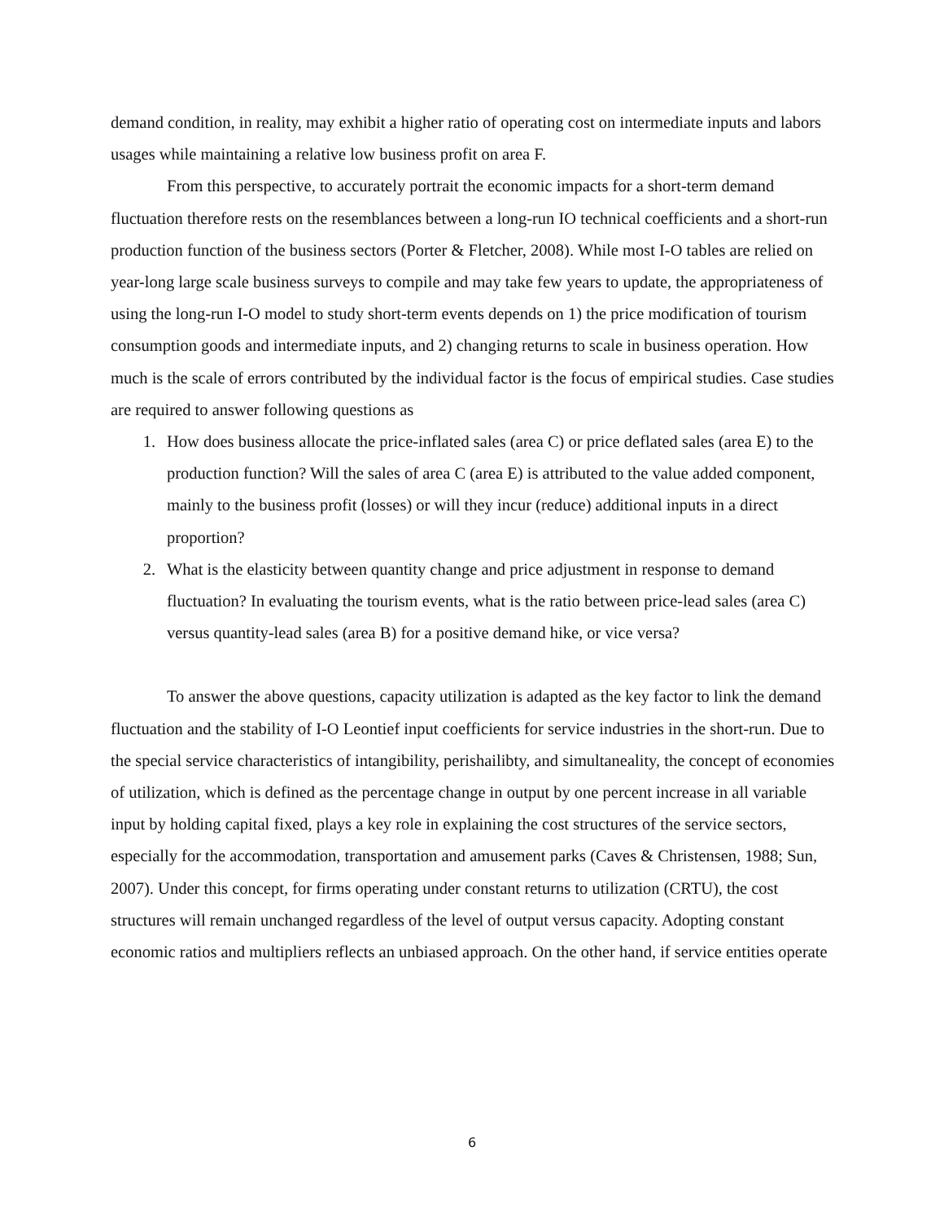demand condition, in reality, may exhibit a higher ratio of operating cost on intermediate inputs and labors usages while maintaining a relative low business profit on area F.
From this perspective, to accurately portrait the economic impacts for a short-term demand fluctuation therefore rests on the resemblances between a long-run IO technical coefficients and a short-run production function of the business sectors (Porter & Fletcher, 2008). While most I-O tables are relied on year-long large scale business surveys to compile and may take few years to update, the appropriateness of using the long-run I-O model to study short-term events depends on 1) the price modification of tourism consumption goods and intermediate inputs, and 2) changing returns to scale in business operation. How much is the scale of errors contributed by the individual factor is the focus of empirical studies. Case studies are required to answer following questions as
1. How does business allocate the price-inflated sales (area C) or price deflated sales (area E) to the production function? Will the sales of area C (area E) is attributed to the value added component, mainly to the business profit (losses) or will they incur (reduce) additional inputs in a direct proportion?
2. What is the elasticity between quantity change and price adjustment in response to demand fluctuation? In evaluating the tourism events, what is the ratio between price-lead sales (area C) versus quantity-lead sales (area B) for a positive demand hike, or vice versa?
To answer the above questions, capacity utilization is adapted as the key factor to link the demand fluctuation and the stability of I-O Leontief input coefficients for service industries in the short-run. Due to the special service characteristics of intangibility, perishailibty, and simultaneality, the concept of economies of utilization, which is defined as the percentage change in output by one percent increase in all variable input by holding capital fixed, plays a key role in explaining the cost structures of the service sectors, especially for the accommodation, transportation and amusement parks (Caves & Christensen, 1988; Sun, 2007). Under this concept, for firms operating under constant returns to utilization (CRTU), the cost structures will remain unchanged regardless of the level of output versus capacity. Adopting constant economic ratios and multipliers reflects an unbiased approach. On the other hand, if service entities operate
6